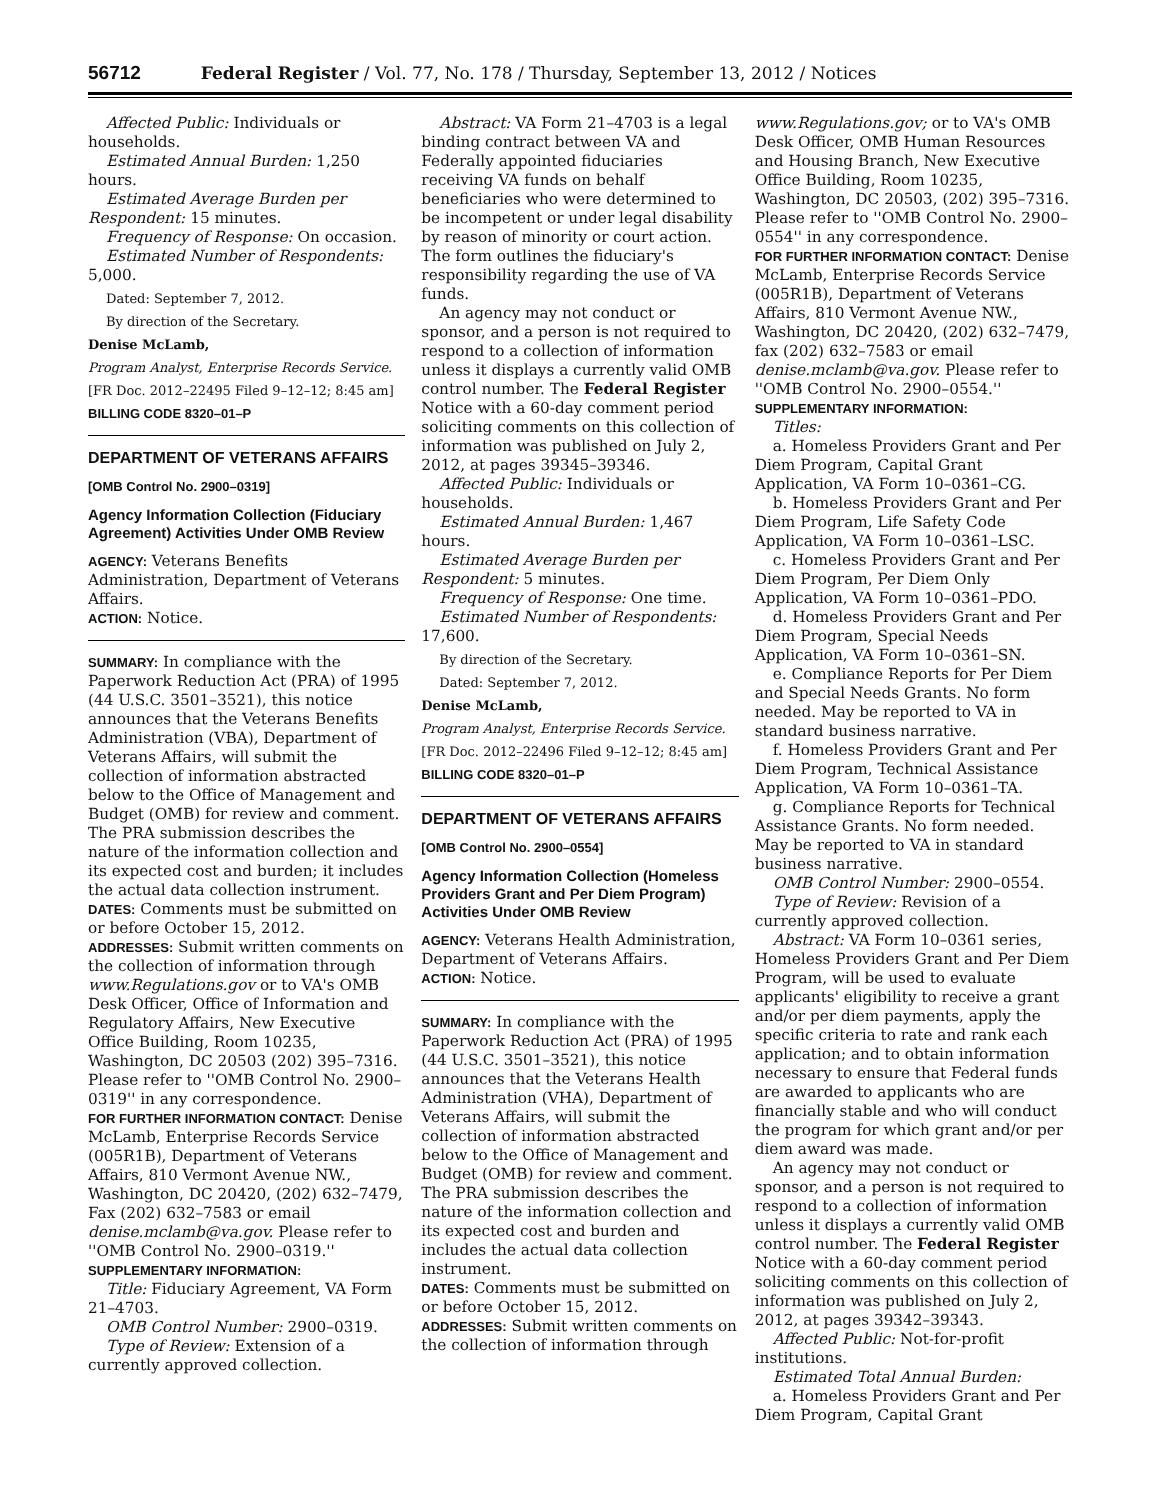56712 Federal Register / Vol. 77, No. 178 / Thursday, September 13, 2012 / Notices
Affected Public: Individuals or households.
Estimated Annual Burden: 1,250 hours.
Estimated Average Burden per Respondent: 15 minutes.
Frequency of Response: On occasion.
Estimated Number of Respondents: 5,000.
Dated: September 7, 2012.
By direction of the Secretary.
Denise McLamb,
Program Analyst, Enterprise Records Service.
[FR Doc. 2012–22495 Filed 9–12–12; 8:45 am]
BILLING CODE 8320–01–P
DEPARTMENT OF VETERANS AFFAIRS
[OMB Control No. 2900–0319]
Agency Information Collection (Fiduciary Agreement) Activities Under OMB Review
AGENCY: Veterans Benefits Administration, Department of Veterans Affairs.
ACTION: Notice.
SUMMARY: In compliance with the Paperwork Reduction Act (PRA) of 1995 (44 U.S.C. 3501–3521), this notice announces that the Veterans Benefits Administration (VBA), Department of Veterans Affairs, will submit the collection of information abstracted below to the Office of Management and Budget (OMB) for review and comment. The PRA submission describes the nature of the information collection and its expected cost and burden; it includes the actual data collection instrument.
DATES: Comments must be submitted on or before October 15, 2012.
ADDRESSES: Submit written comments on the collection of information through www.Regulations.gov or to VA's OMB Desk Officer, Office of Information and Regulatory Affairs, New Executive Office Building, Room 10235, Washington, DC 20503 (202) 395–7316. Please refer to ''OMB Control No. 2900–0319'' in any correspondence.
FOR FURTHER INFORMATION CONTACT: Denise McLamb, Enterprise Records Service (005R1B), Department of Veterans Affairs, 810 Vermont Avenue NW., Washington, DC 20420, (202) 632–7479, Fax (202) 632–7583 or email denise.mclamb@va.gov. Please refer to ''OMB Control No. 2900–0319.''
SUPPLEMENTARY INFORMATION:
Title: Fiduciary Agreement, VA Form 21–4703.
OMB Control Number: 2900–0319.
Type of Review: Extension of a currently approved collection.
Abstract: VA Form 21–4703 is a legal binding contract between VA and Federally appointed fiduciaries receiving VA funds on behalf beneficiaries who were determined to be incompetent or under legal disability by reason of minority or court action. The form outlines the fiduciary's responsibility regarding the use of VA funds.
An agency may not conduct or sponsor, and a person is not required to respond to a collection of information unless it displays a currently valid OMB control number. The Federal Register Notice with a 60-day comment period soliciting comments on this collection of information was published on July 2, 2012, at pages 39345–39346.
Affected Public: Individuals or households.
Estimated Annual Burden: 1,467 hours.
Estimated Average Burden per Respondent: 5 minutes.
Frequency of Response: One time.
Estimated Number of Respondents: 17,600.
By direction of the Secretary.
Dated: September 7, 2012.
Denise McLamb,
Program Analyst, Enterprise Records Service.
[FR Doc. 2012–22496 Filed 9–12–12; 8:45 am]
BILLING CODE 8320–01–P
DEPARTMENT OF VETERANS AFFAIRS
[OMB Control No. 2900–0554]
Agency Information Collection (Homeless Providers Grant and Per Diem Program) Activities Under OMB Review
AGENCY: Veterans Health Administration, Department of Veterans Affairs.
ACTION: Notice.
SUMMARY: In compliance with the Paperwork Reduction Act (PRA) of 1995 (44 U.S.C. 3501–3521), this notice announces that the Veterans Health Administration (VHA), Department of Veterans Affairs, will submit the collection of information abstracted below to the Office of Management and Budget (OMB) for review and comment. The PRA submission describes the nature of the information collection and its expected cost and burden and includes the actual data collection instrument.
DATES: Comments must be submitted on or before October 15, 2012.
ADDRESSES: Submit written comments on the collection of information through
www.Regulations.gov; or to VA's OMB Desk Officer, OMB Human Resources and Housing Branch, New Executive Office Building, Room 10235, Washington, DC 20503, (202) 395–7316. Please refer to ''OMB Control No. 2900–0554'' in any correspondence.
FOR FURTHER INFORMATION CONTACT: Denise McLamb, Enterprise Records Service (005R1B), Department of Veterans Affairs, 810 Vermont Avenue NW., Washington, DC 20420, (202) 632–7479, fax (202) 632–7583 or email denise.mclamb@va.gov. Please refer to ''OMB Control No. 2900–0554.''
SUPPLEMENTARY INFORMATION:
Titles:
a. Homeless Providers Grant and Per Diem Program, Capital Grant Application, VA Form 10–0361–CG.
b. Homeless Providers Grant and Per Diem Program, Life Safety Code Application, VA Form 10–0361–LSC.
c. Homeless Providers Grant and Per Diem Program, Per Diem Only Application, VA Form 10–0361–PDO.
d. Homeless Providers Grant and Per Diem Program, Special Needs Application, VA Form 10–0361–SN.
e. Compliance Reports for Per Diem and Special Needs Grants. No form needed. May be reported to VA in standard business narrative.
f. Homeless Providers Grant and Per Diem Program, Technical Assistance Application, VA Form 10–0361–TA.
g. Compliance Reports for Technical Assistance Grants. No form needed. May be reported to VA in standard business narrative.
OMB Control Number: 2900–0554.
Type of Review: Revision of a currently approved collection.
Abstract: VA Form 10–0361 series, Homeless Providers Grant and Per Diem Program, will be used to evaluate applicants' eligibility to receive a grant and/or per diem payments, apply the specific criteria to rate and rank each application; and to obtain information necessary to ensure that Federal funds are awarded to applicants who are financially stable and who will conduct the program for which grant and/or per diem award was made.
An agency may not conduct or sponsor, and a person is not required to respond to a collection of information unless it displays a currently valid OMB control number. The Federal Register Notice with a 60-day comment period soliciting comments on this collection of information was published on July 2, 2012, at pages 39342–39343.
Affected Public: Not-for-profit institutions.
Estimated Total Annual Burden:
a. Homeless Providers Grant and Per Diem Program, Capital Grant